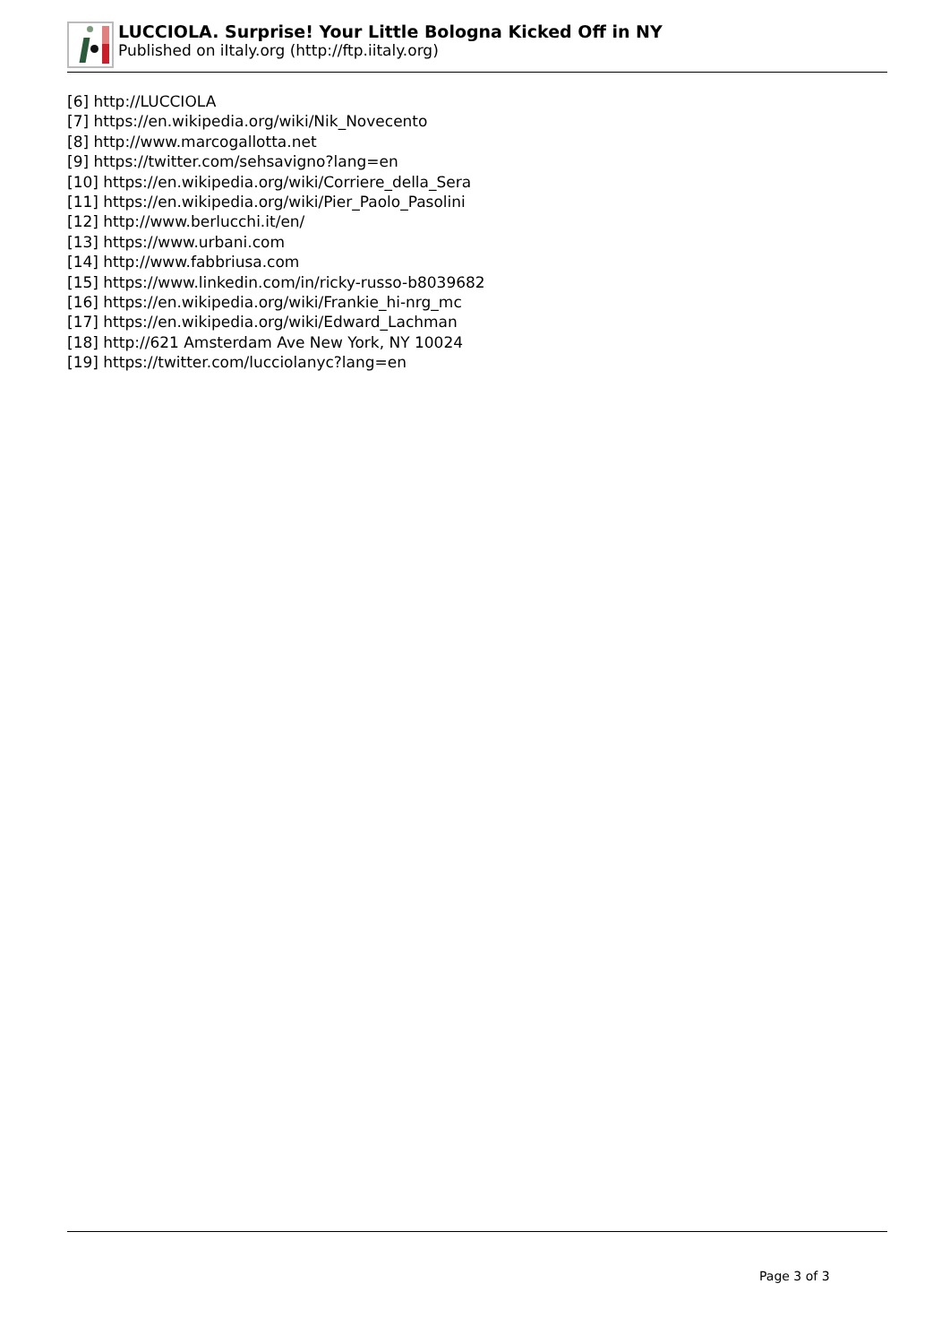LUCCIOLA. Surprise! Your Little Bologna Kicked Off in NY
Published on iItaly.org (http://ftp.iitaly.org)
[6] http://LUCCIOLA
[7] https://en.wikipedia.org/wiki/Nik_Novecento
[8] http://www.marcogallotta.net
[9] https://twitter.com/sehsavigno?lang=en
[10] https://en.wikipedia.org/wiki/Corriere_della_Sera
[11] https://en.wikipedia.org/wiki/Pier_Paolo_Pasolini
[12] http://www.berlucchi.it/en/
[13] https://www.urbani.com
[14] http://www.fabbriusa.com
[15] https://www.linkedin.com/in/ricky-russo-b8039682
[16] https://en.wikipedia.org/wiki/Frankie_hi-nrg_mc
[17] https://en.wikipedia.org/wiki/Edward_Lachman
[18] http://621 Amsterdam Ave New York, NY 10024
[19] https://twitter.com/lucciolanyc?lang=en
Page 3 of 3